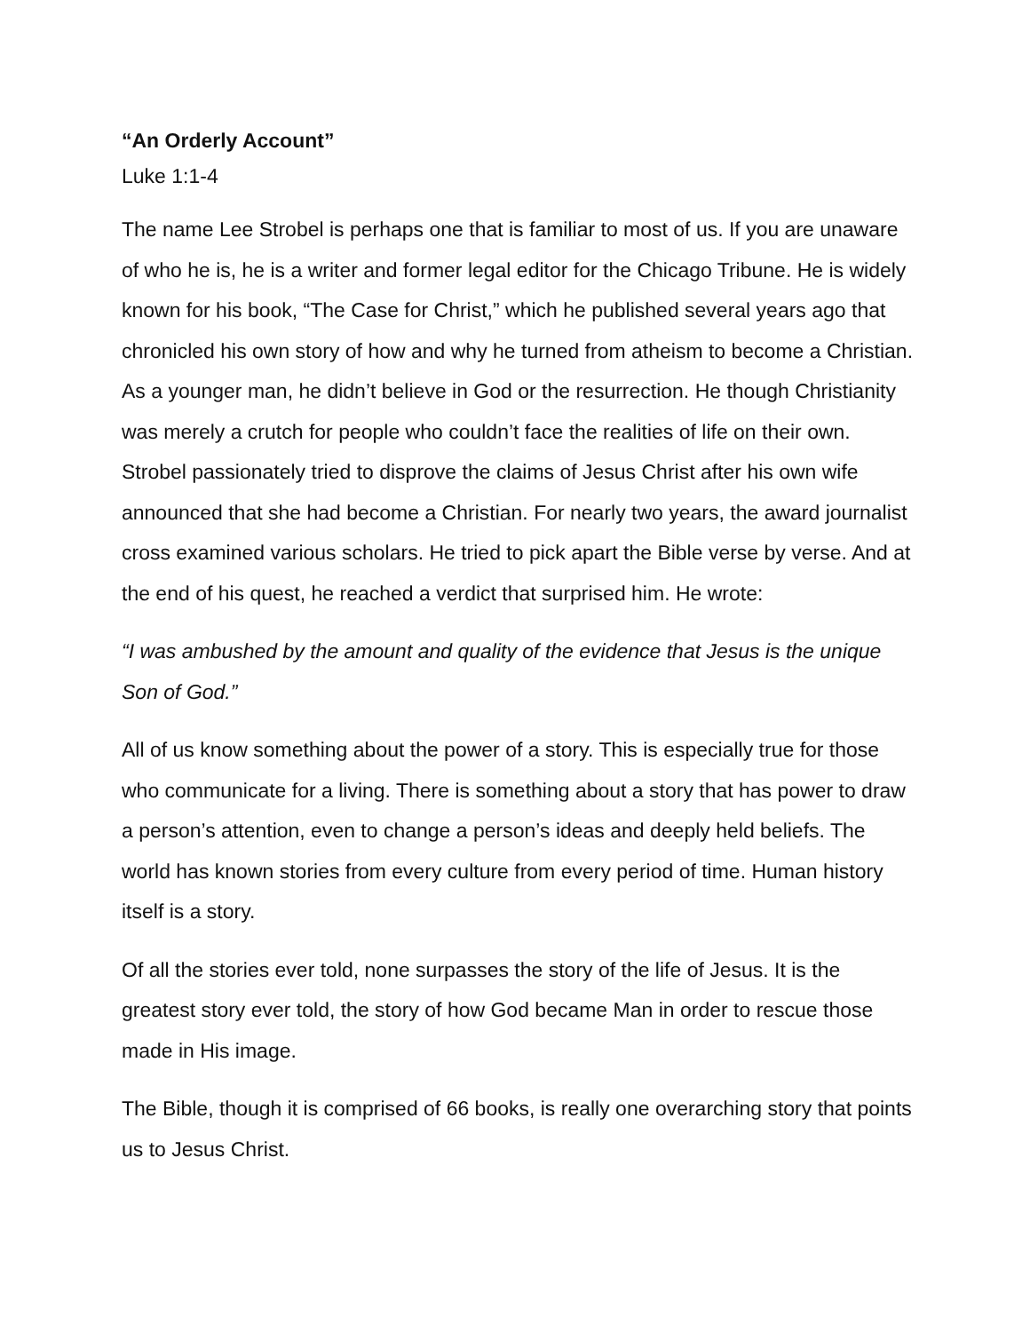“An Orderly Account”
Luke 1:1-4
The name Lee Strobel is perhaps one that is familiar to most of us. If you are unaware of who he is, he is a writer and former legal editor for the Chicago Tribune. He is widely known for his book, “The Case for Christ,” which he published several years ago that chronicled his own story of how and why he turned from atheism to become a Christian. As a younger man, he didn’t believe in God or the resurrection. He though Christianity was merely a crutch for people who couldn’t face the realities of life on their own. Strobel passionately tried to disprove the claims of Jesus Christ after his own wife announced that she had become a Christian. For nearly two years, the award journalist cross examined various scholars. He tried to pick apart the Bible verse by verse. And at the end of his quest, he reached a verdict that surprised him. He wrote:
“I was ambushed by the amount and quality of the evidence that Jesus is the unique Son of God.”
All of us know something about the power of a story. This is especially true for those who communicate for a living. There is something about a story that has power to draw a person’s attention, even to change a person’s ideas and deeply held beliefs. The world has known stories from every culture from every period of time. Human history itself is a story.
Of all the stories ever told, none surpasses the story of the life of Jesus. It is the greatest story ever told, the story of how God became Man in order to rescue those made in His image.
The Bible, though it is comprised of 66 books, is really one overarching story that points us to Jesus Christ.